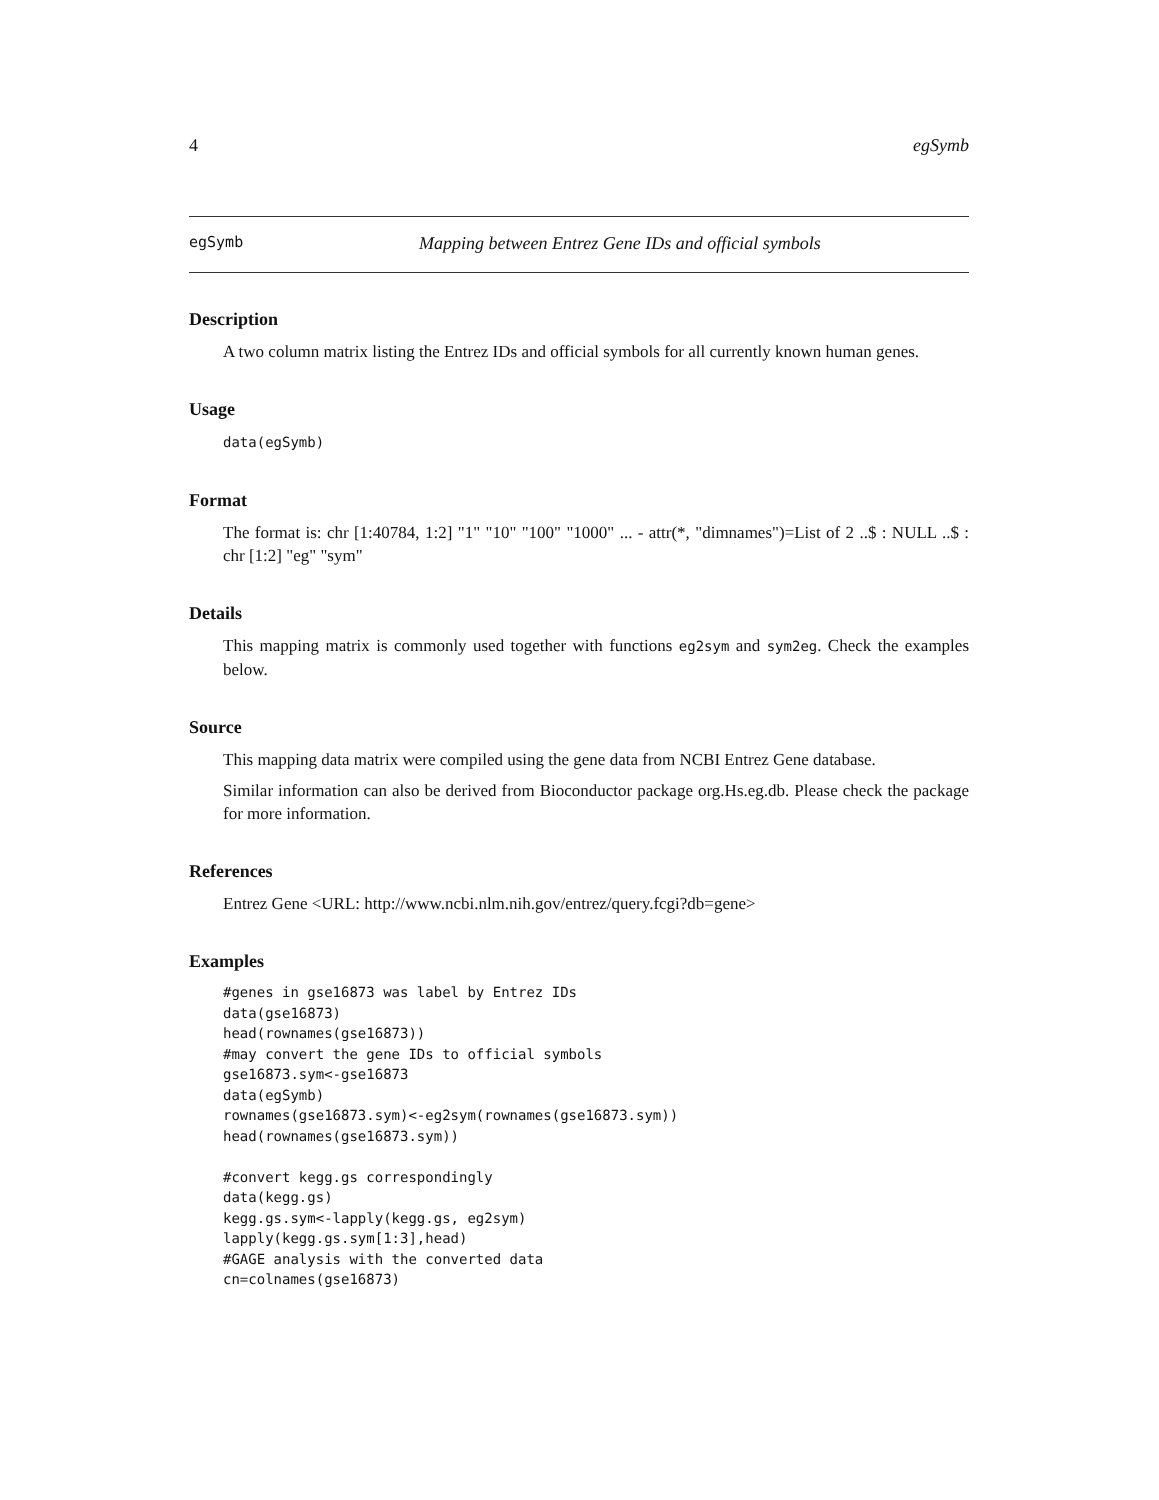4 egSymb
egSymb Mapping between Entrez Gene IDs and official symbols
Description
A two column matrix listing the Entrez IDs and official symbols for all currently known human genes.
Usage
data(egSymb)
Format
The format is: chr [1:40784, 1:2] "1" "10" "100" "1000" ... - attr(*, "dimnames")=List of 2 ..$ : NULL ..$ : chr [1:2] "eg" "sym"
Details
This mapping matrix is commonly used together with functions eg2sym and sym2eg. Check the examples below.
Source
This mapping data matrix were compiled using the gene data from NCBI Entrez Gene database.
Similar information can also be derived from Bioconductor package org.Hs.eg.db. Please check the package for more information.
References
Entrez Gene <URL: http://www.ncbi.nlm.nih.gov/entrez/query.fcgi?db=gene>
Examples
#genes in gse16873 was label by Entrez IDs
data(gse16873)
head(rownames(gse16873))
#may convert the gene IDs to official symbols
gse16873.sym<-gse16873
data(egSymb)
rownames(gse16873.sym)<-eg2sym(rownames(gse16873.sym))
head(rownames(gse16873.sym))

#convert kegg.gs correspondingly
data(kegg.gs)
kegg.gs.sym<-lapply(kegg.gs, eg2sym)
lapply(kegg.gs.sym[1:3],head)
#GAGE analysis with the converted data
cn=colnames(gse16873)